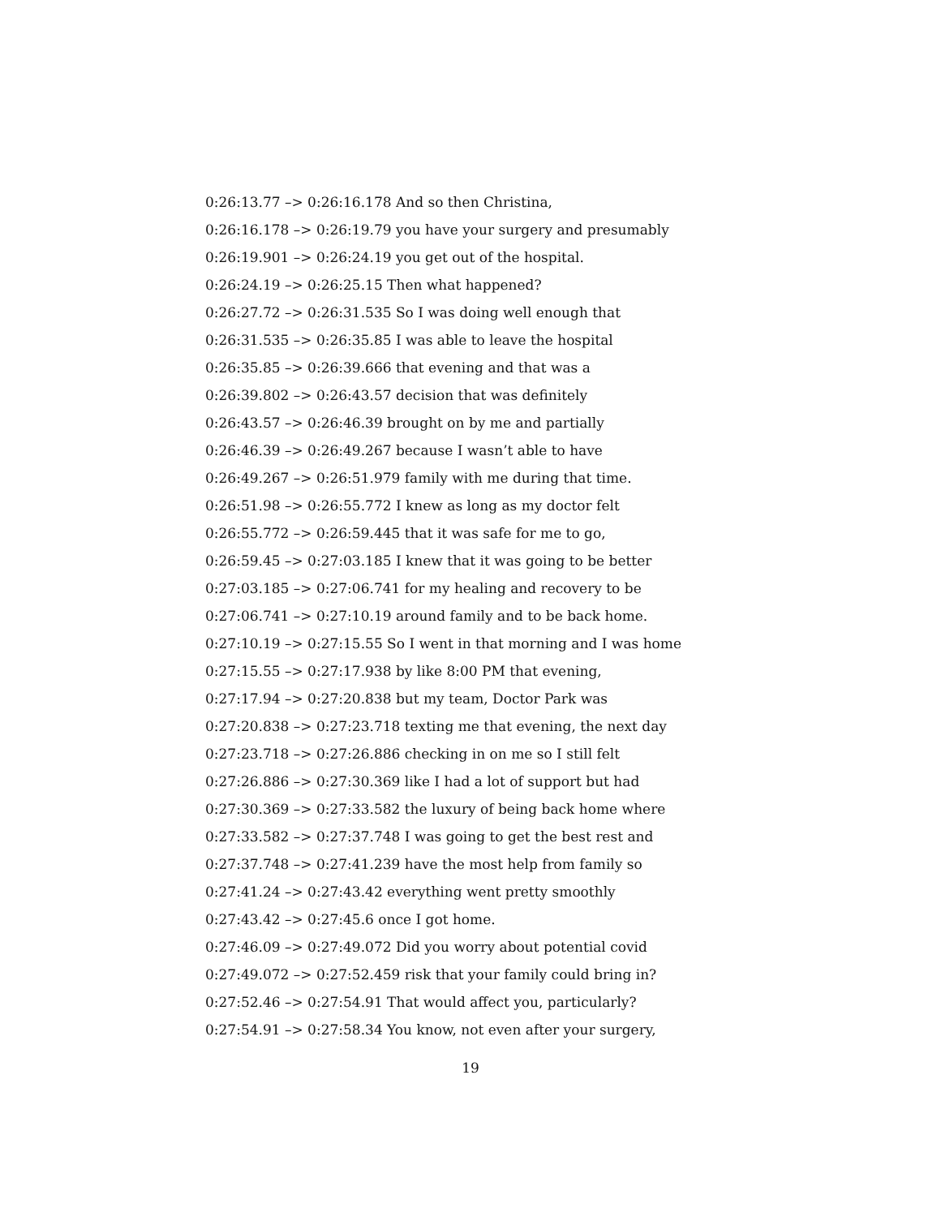0:26:13.77 –> 0:26:16.178 And so then Christina,
0:26:16.178 –> 0:26:19.79 you have your surgery and presumably
0:26:19.901 –> 0:26:24.19 you get out of the hospital.
0:26:24.19 –> 0:26:25.15 Then what happened?
0:26:27.72 –> 0:26:31.535 So I was doing well enough that
0:26:31.535 –> 0:26:35.85 I was able to leave the hospital
0:26:35.85 –> 0:26:39.666 that evening and that was a
0:26:39.802 –> 0:26:43.57 decision that was definitely
0:26:43.57 –> 0:26:46.39 brought on by me and partially
0:26:46.39 –> 0:26:49.267 because I wasn’t able to have
0:26:49.267 –> 0:26:51.979 family with me during that time.
0:26:51.98 –> 0:26:55.772 I knew as long as my doctor felt
0:26:55.772 –> 0:26:59.445 that it was safe for me to go,
0:26:59.45 –> 0:27:03.185 I knew that it was going to be better
0:27:03.185 –> 0:27:06.741 for my healing and recovery to be
0:27:06.741 –> 0:27:10.19 around family and to be back home.
0:27:10.19 –> 0:27:15.55 So I went in that morning and I was home
0:27:15.55 –> 0:27:17.938 by like 8:00 PM that evening,
0:27:17.94 –> 0:27:20.838 but my team, Doctor Park was
0:27:20.838 –> 0:27:23.718 texting me that evening, the next day
0:27:23.718 –> 0:27:26.886 checking in on me so I still felt
0:27:26.886 –> 0:27:30.369 like I had a lot of support but had
0:27:30.369 –> 0:27:33.582 the luxury of being back home where
0:27:33.582 –> 0:27:37.748 I was going to get the best rest and
0:27:37.748 –> 0:27:41.239 have the most help from family so
0:27:41.24 –> 0:27:43.42 everything went pretty smoothly
0:27:43.42 –> 0:27:45.6 once I got home.
0:27:46.09 –> 0:27:49.072 Did you worry about potential covid
0:27:49.072 –> 0:27:52.459 risk that your family could bring in?
0:27:52.46 –> 0:27:54.91 That would affect you, particularly?
0:27:54.91 –> 0:27:58.34 You know, not even after your surgery,
19